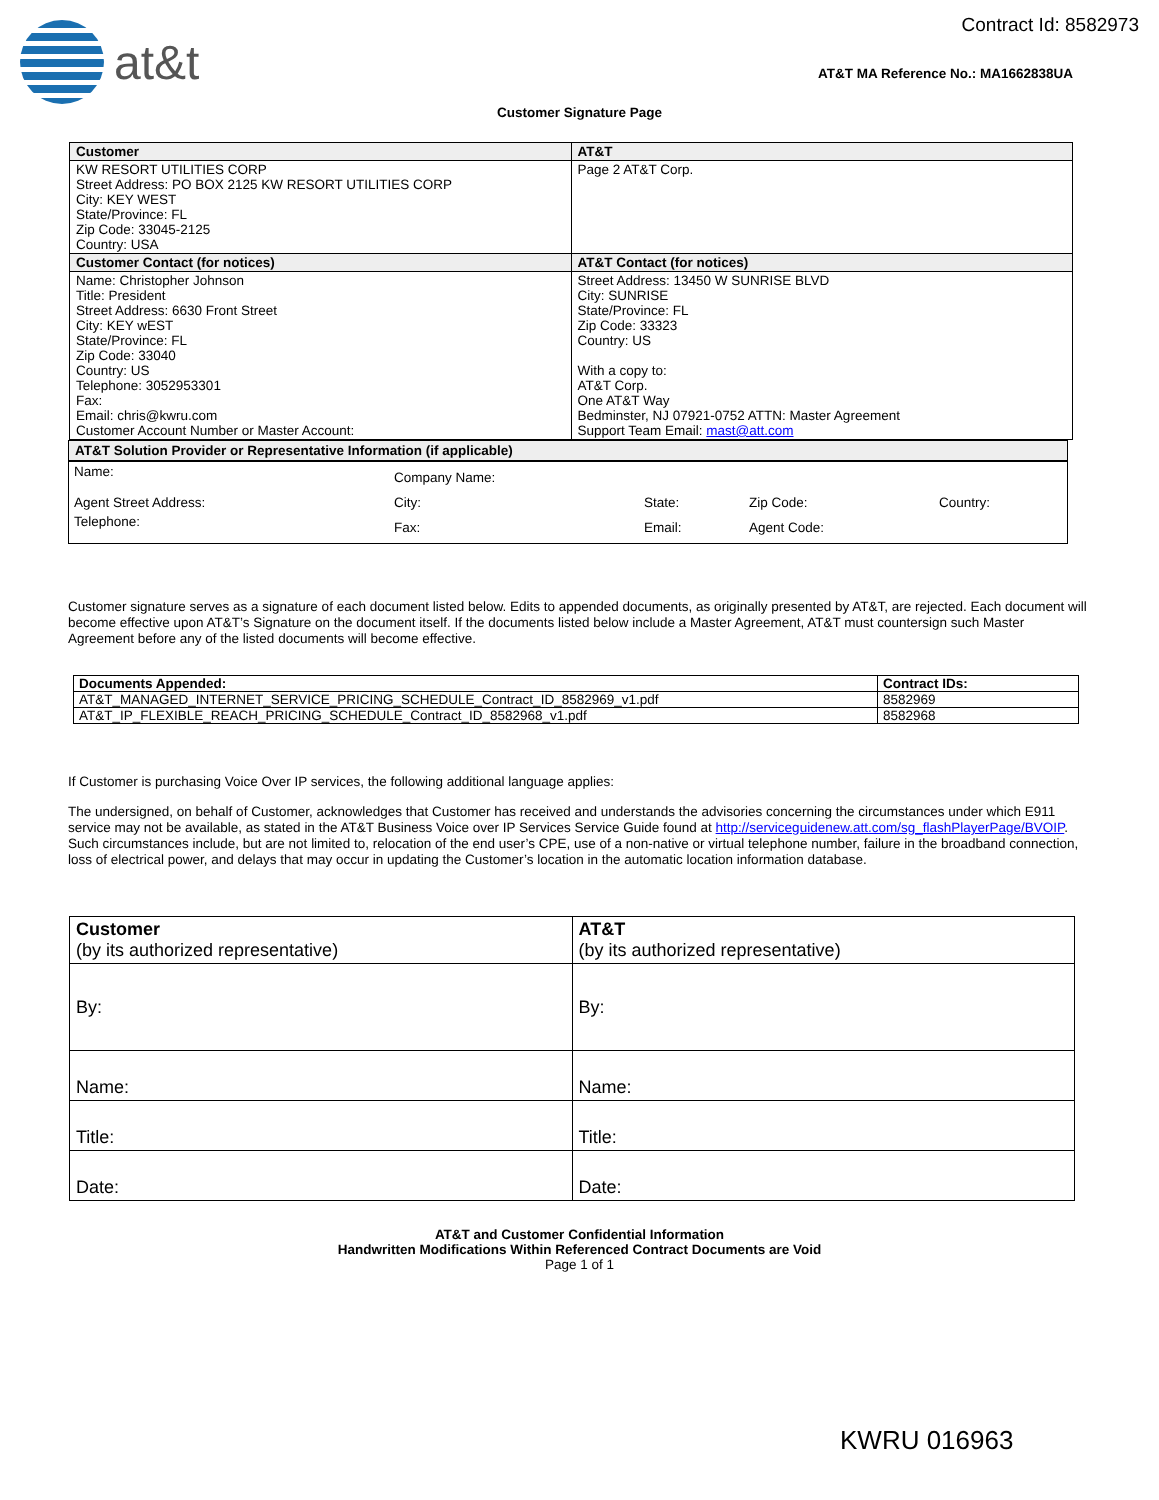at&t
Contract Id: 8582973
AT&T MA Reference No.: MA1662838UA
Customer Signature Page
| Customer | AT&T |
| --- | --- |
| KW RESORT UTILITIES CORP Street Address: PO BOX 2125 KW RESORT UTILITIES CORP City: KEY WEST State/Province: FL Zip Code: 33045-2125 Country: USA | Page 2 AT&T Corp. |
| Customer Contact (for notices) | AT&T Contact (for notices) |
| Name: Christopher Johnson Title: President Street Address: 6630 Front Street City: KEY wEST State/Province: FL Zip Code: 33040 Country: US Telephone: 3052953301 Fax: Email: chris@kwru.com Customer Account Number or Master Account: | Street Address: 13450 W SUNRISE BLVD City: SUNRISE State/Province: FL Zip Code: 33323 Country: US With a copy to: AT&T Corp. One AT&T Way Bedminster, NJ 07921-0752 ATTN: Master Agreement Support Team Email: mast@att.com |
| AT&T Solution Provider or Representative Information (if applicable) | | | | |
| --- | --- | --- | --- | --- |
| Name: | Company Name: | | | |
| Agent Street Address: | City: | State: | Zip Code: | Country: |
| Telephone: | Fax: | Email: | Agent Code: | |
Customer signature serves as a signature of each document listed below. Edits to appended documents, as originally presented by AT&T, are rejected. Each document will become effective upon AT&T’s Signature on the document itself. If the documents listed below include a Master Agreement, AT&T must countersign such Master Agreement before any of the listed documents will become effective.
| Documents Appended: | Contract IDs: |
| --- | --- |
| AT&T_MANAGED_INTERNET_SERVICE_PRICING_SCHEDULE_Contract_ID_8582969_v1.pdf | 8582969 |
| AT&T_IP_FLEXIBLE_REACH_PRICING_SCHEDULE_Contract_ID_8582968_v1.pdf | 8582968 |
If Customer is purchasing Voice Over IP services, the following additional language applies:
The undersigned, on behalf of Customer, acknowledges that Customer has received and understands the advisories concerning the circumstances under which E911 service may not be available, as stated in the AT&T Business Voice over IP Services Service Guide found at http://serviceguidenew.att.com/sg_flashPlayerPage/BVOIP. Such circumstances include, but are not limited to, relocation of the end user’s CPE, use of a non-native or virtual telephone number, failure in the broadband connection, loss of electrical power, and delays that may occur in updating the Customer’s location in the automatic location information database.
| Customer (by its authorized representative) | AT&T (by its authorized representative) |
| By: | By: |
| Name: | Name: |
| Title: | Title: |
| Date: | Date: |
AT&T and Customer Confidential Information
Handwritten Modifications Within Referenced Contract Documents are Void
Page 1 of 1
KWRU 016963